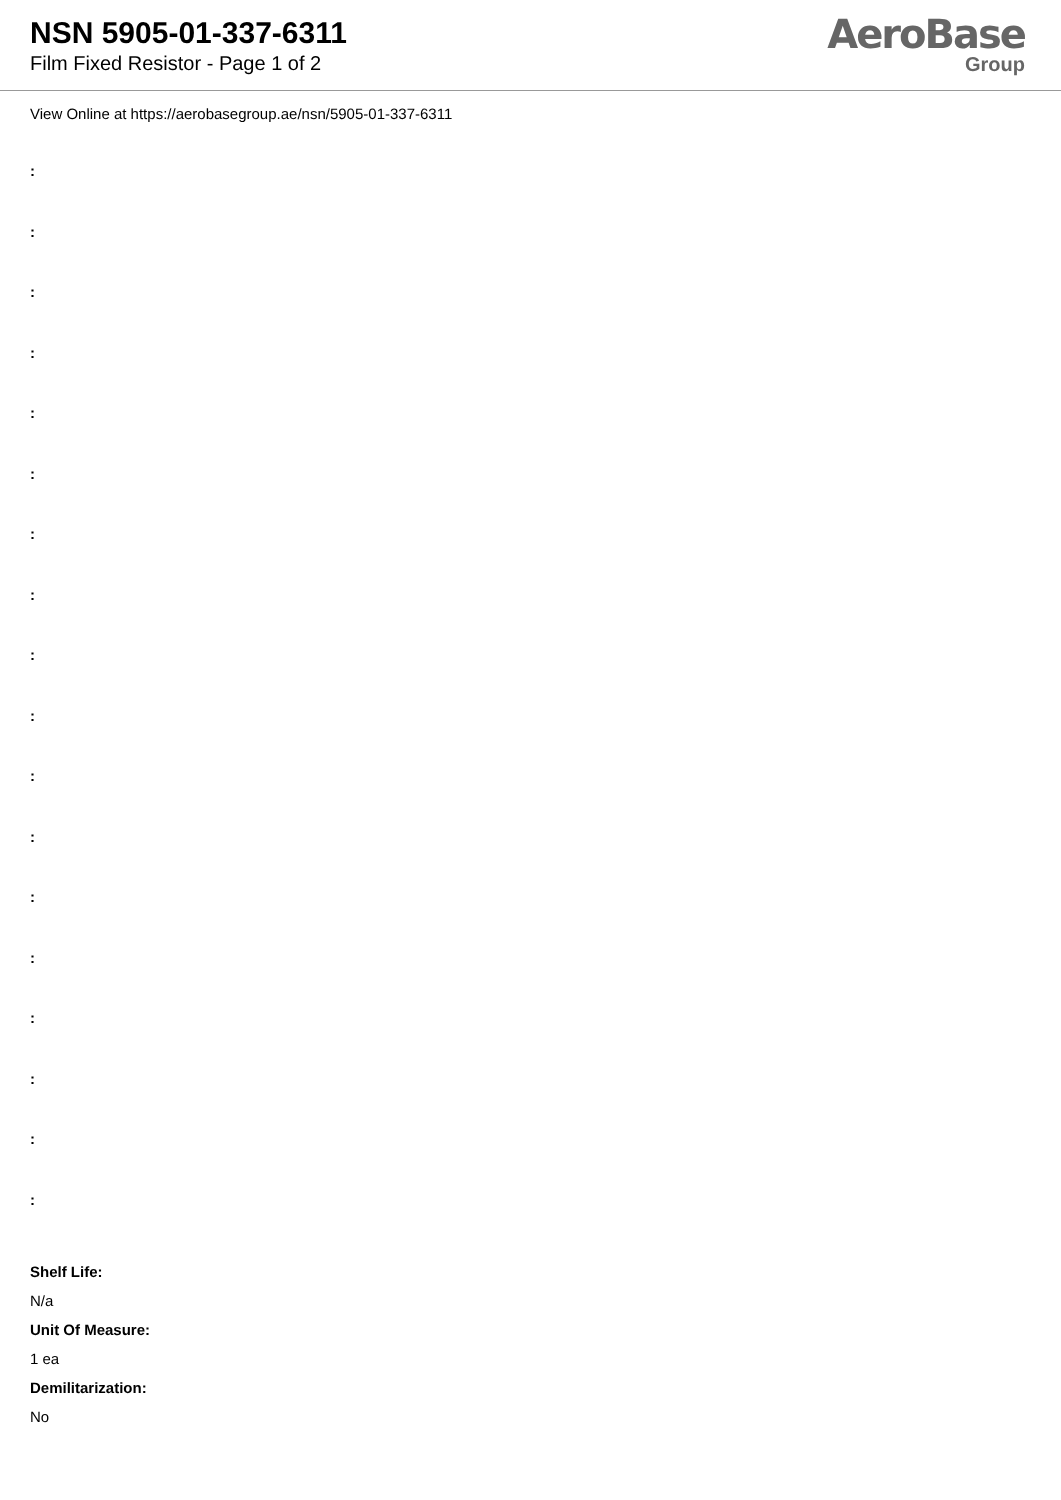NSN 5905-01-337-6311
Film Fixed Resistor - Page 1 of 2
AeroBase
Group
View Online at https://aerobasegroup.ae/nsn/5905-01-337-6311
:
:
:
:
:
:
:
:
:
:
:
:
:
:
:
:
:
:
Shelf Life:
N/a
Unit Of Measure:
1 ea
Demilitarization:
No